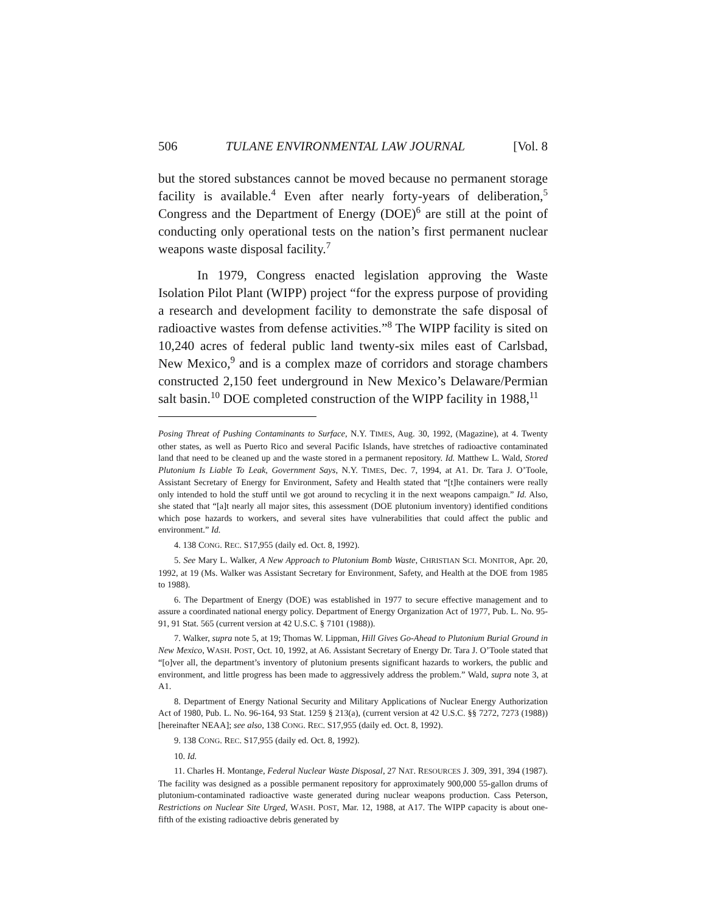506 TULANE ENVIRONMENTAL LAW JOURNAL [Vol. 8
but the stored substances cannot be moved because no permanent storage facility is available.<sup>4</sup> Even after nearly forty-years of deliberation,<sup>5</sup> Congress and the Department of Energy (DOE)<sup>6</sup> are still at the point of conducting only operational tests on the nation’s first permanent nuclear weapons waste disposal facility.<sup>7</sup>
In 1979, Congress enacted legislation approving the Waste Isolation Pilot Plant (WIPP) project “for the express purpose of providing a research and development facility to demonstrate the safe disposal of radioactive wastes from defense activities.”<sup>8</sup> The WIPP facility is sited on 10,240 acres of federal public land twenty-six miles east of Carlsbad, New Mexico,<sup>9</sup> and is a complex maze of corridors and storage chambers constructed 2,150 feet underground in New Mexico’s Delaware/Permian salt basin.<sup>10</sup> DOE completed construction of the WIPP facility in 1988,<sup>11</sup>
Posing Threat of Pushing Contaminants to Surface, N.Y. TIMES, Aug. 30, 1992, (Magazine), at 4. Twenty other states, as well as Puerto Rico and several Pacific Islands, have stretches of radioactive contaminated land that need to be cleaned up and the waste stored in a permanent repository. Id. Matthew L. Wald, Stored Plutonium Is Liable To Leak, Government Says, N.Y. TIMES, Dec. 7, 1994, at A1. Dr. Tara J. O’Toole, Assistant Secretary of Energy for Environment, Safety and Health stated that “[t]he containers were really only intended to hold the stuff until we got around to recycling it in the next weapons campaign.” Id. Also, she stated that “[a]t nearly all major sites, this assessment (DOE plutonium inventory) identified conditions which pose hazards to workers, and several sites have vulnerabilities that could affect the public and environment.” Id.
4. 138 CONG. REC. S17,955 (daily ed. Oct. 8, 1992).
5. See Mary L. Walker, A New Approach to Plutonium Bomb Waste, CHRISTIAN SCI. MONITOR, Apr. 20, 1992, at 19 (Ms. Walker was Assistant Secretary for Environment, Safety, and Health at the DOE from 1985 to 1988).
6. The Department of Energy (DOE) was established in 1977 to secure effective management and to assure a coordinated national energy policy. Department of Energy Organization Act of 1977, Pub. L. No. 95-91, 91 Stat. 565 (current version at 42 U.S.C. § 7101 (1988)).
7. Walker, supra note 5, at 19; Thomas W. Lippman, Hill Gives Go-Ahead to Plutonium Burial Ground in New Mexico, WASH. POST, Oct. 10, 1992, at A6. Assistant Secretary of Energy Dr. Tara J. O’Toole stated that “[o]ver all, the department’s inventory of plutonium presents significant hazards to workers, the public and environment, and little progress has been made to aggressively address the problem.” Wald, supra note 3, at A1.
8. Department of Energy National Security and Military Applications of Nuclear Energy Authorization Act of 1980, Pub. L. No. 96-164, 93 Stat. 1259 § 213(a), (current version at 42 U.S.C. §§ 7272, 7273 (1988)) [hereinafter NEAA]; see also, 138 CONG. REC. S17,955 (daily ed. Oct. 8, 1992).
9. 138 CONG. REC. S17,955 (daily ed. Oct. 8, 1992).
10. Id.
11. Charles H. Montange, Federal Nuclear Waste Disposal, 27 NAT. RESOURCES J. 309, 391, 394 (1987). The facility was designed as a possible permanent repository for approximately 900,000 55-gallon drums of plutonium-contaminated radioactive waste generated during nuclear weapons production. Cass Peterson, Restrictions on Nuclear Site Urged, WASH. POST, Mar. 12, 1988, at A17. The WIPP capacity is about one-fifth of the existing radioactive debris generated by